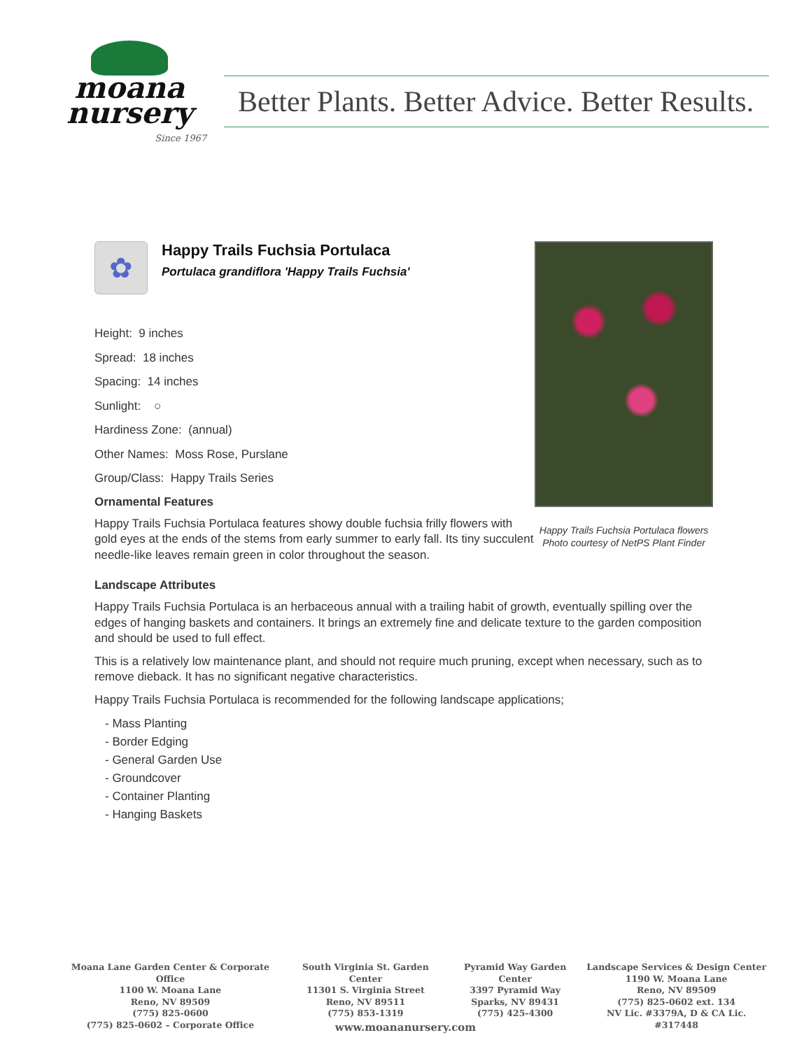moana
nursery
Since 1967
Better Plants. Better Advice. Better Results.
✿
Happy Trails Fuchsia Portulaca
Portulaca grandiflora 'Happy Trails Fuchsia'
Height: 9 inches
Spread: 18 inches
Spacing: 14 inches
Sunlight: ○
Hardiness Zone: (annual)
Other Names: Moss Rose, Purslane
Group/Class: Happy Trails Series
Ornamental Features
Happy Trails Fuchsia Portulaca features showy double fuchsia frilly flowers with gold eyes at the ends of the stems from early summer to early fall. Its tiny succulent needle-like leaves remain green in color throughout the season.
Happy Trails Fuchsia Portulaca flowers
Photo courtesy of NetPS Plant Finder
Landscape Attributes
Happy Trails Fuchsia Portulaca is an herbaceous annual with a trailing habit of growth, eventually spilling over the edges of hanging baskets and containers. It brings an extremely fine and delicate texture to the garden composition and should be used to full effect.
This is a relatively low maintenance plant, and should not require much pruning, except when necessary, such as to remove dieback. It has no significant negative characteristics.
Happy Trails Fuchsia Portulaca is recommended for the following landscape applications;
- Mass Planting
- Border Edging
- General Garden Use
- Groundcover
- Container Planting
- Hanging Baskets
Moana Lane Garden Center & Corporate Office
1100 W. Moana Lane
Reno, NV 89509
(775) 825-0600
(775) 825-0602 – Corporate Office
South Virginia St. Garden Center
11301 S. Virginia Street
Reno, NV 89511
(775) 853-1319
Pyramid Way Garden Center
3397 Pyramid Way
Sparks, NV 89431
(775) 425-4300
Landscape Services & Design Center
1190 W. Moana Lane
Reno, NV 89509
(775) 825-0602 ext. 134
NV Lic. #3379A, D & CA Lic. #317448
www.moananursery.com